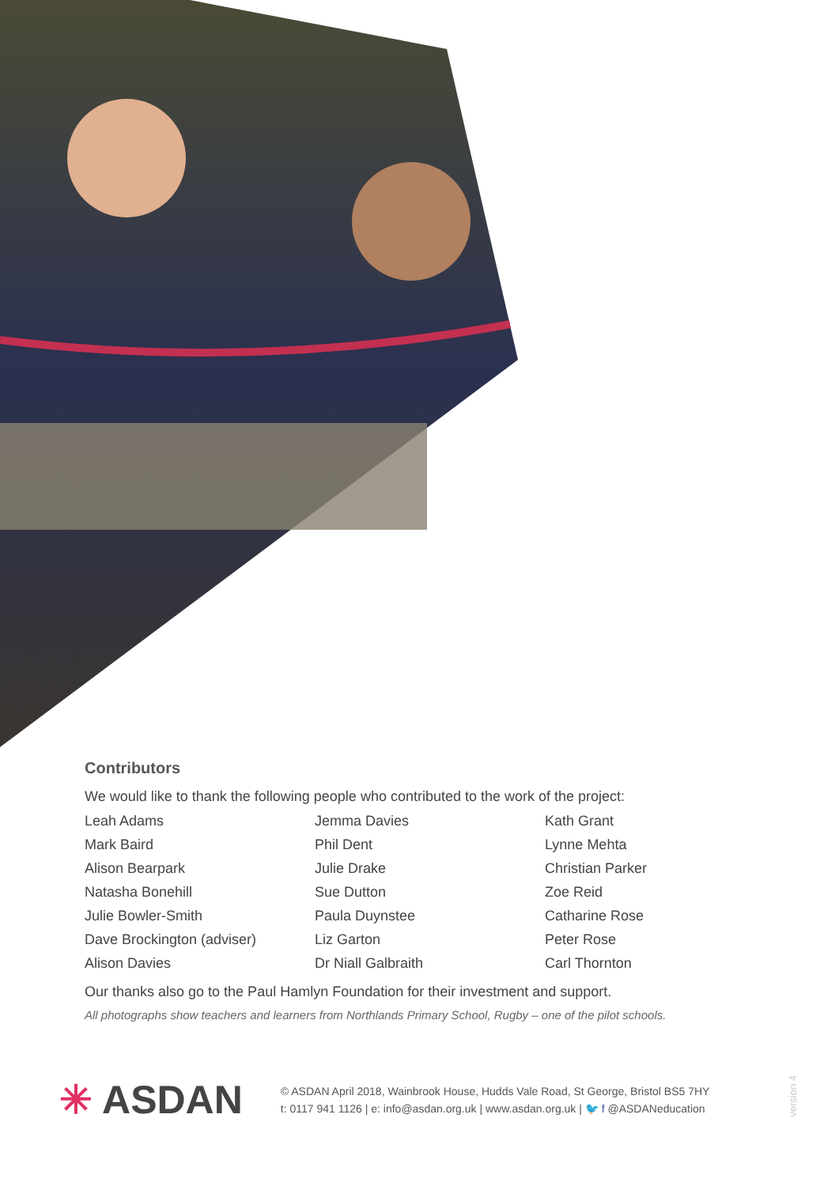Contributors
We would like to thank the following people who contributed to the work of the project:
| Leah Adams | Jemma Davies | Kath Grant |
| Mark Baird | Phil Dent | Lynne Mehta |
| Alison Bearpark | Julie Drake | Christian Parker |
| Natasha Bonehill | Sue Dutton | Zoe Reid |
| Julie Bowler-Smith | Paula Duynstee | Catharine Rose |
| Dave Brockington (adviser) | Liz Garton | Peter Rose |
| Alison Davies | Dr Niall Galbraith | Carl Thornton |
Our thanks also go to the Paul Hamlyn Foundation for their investment and support.
All photographs show teachers and learners from Northlands Primary School, Rugby – one of the pilot schools.
✳ ASDAN
© ASDAN April 2018, Wainbrook House, Hudds Vale Road, St George, Bristol BS5 7HY
t: 0117 941 1126 | e: info@asdan.org.uk | www.asdan.org.uk | 🐦 f @ASDANeducation
version 4